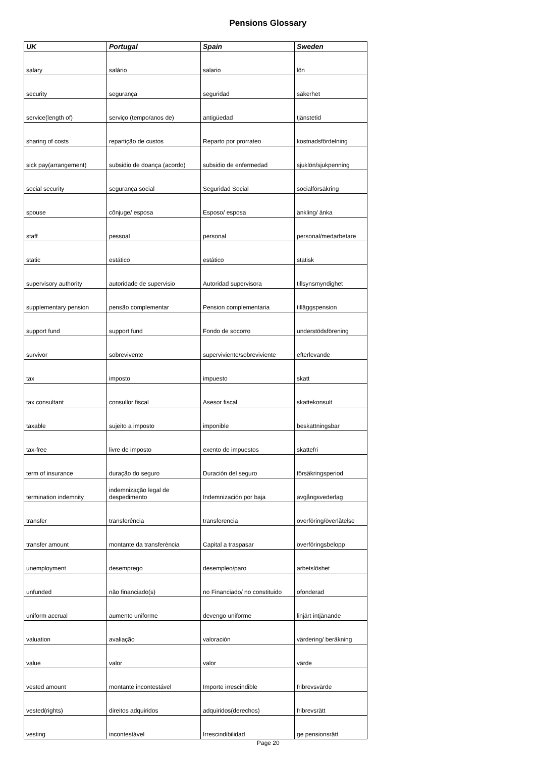Pensions Glossary
| UK | Portugal | Spain | Sweden |
| --- | --- | --- | --- |
| salary | salário | salario | lön |
| security | segurança | seguridad | säkerhet |
| service(length of) | serviço (tempo/anos de) | antigüedad | tjänstetid |
| sharing of costs | repartição de custos | Reparto por prorrateo | kostnadsfördelning |
| sick pay(arrangement) | subsidio de doança (acordo) | subsidio de enfermedad | sjuklön/sjukpenning |
| social security | segurança social | Seguridad Social | socialförsäkring |
| spouse | cônjuge/ esposa | Esposo/ esposa | änkling/ änka |
| staff | pessoal | personal | personal/medarbetare |
| static | estático | estático | statisk |
| supervisory authority | autoridade de supervisio | Autoridad supervisora | tillsynsmyndighet |
| supplementary pension | pensão complementar | Pension complementaria | tilläggspension |
| support fund | support fund | Fondo de socorro | understödsförening |
| survivor | sobrevivente | superviviente/sobreviviente | efterlevande |
| tax | imposto | impuesto | skatt |
| tax consultant | consullor fiscal | Asesor fiscal | skattekonsult |
| taxable | sujeito a imposto | imponible | beskattningsbar |
| tax-free | livre de imposto | exento de impuestos | skattefri |
| term of insurance | duração do seguro | Duración del seguro | försäkringsperiod |
| termination indemnity | indemnização legal de despedimento | Indemnización por baja | avgångsvederlag |
| transfer | transferência | transferencia | överföring/överlåtelse |
| transfer amount | montante da transferència | Capital a traspasar | överföringsbelopp |
| unemployment | desemprego | desempleo/paro | arbetslöshet |
| unfunded | não financiado(s) | no Financiado/ no constituido | ofonderad |
| uniform accrual | aumento uniforme | devengo uniforme | linjärt intjänande |
| valuation | avaliação | valoración | värdering/ beräkning |
| value | valor | valor | värde |
| vested amount | montante incontestável | Importe irrescindible | fribrevsvärde |
| vested(rights) | direitos adquiridos | adquiridos(derechos) | fribrevsrätt |
| vesting | incontestável | Irrescindibilidad | ge pensionsrätt |
Page 20